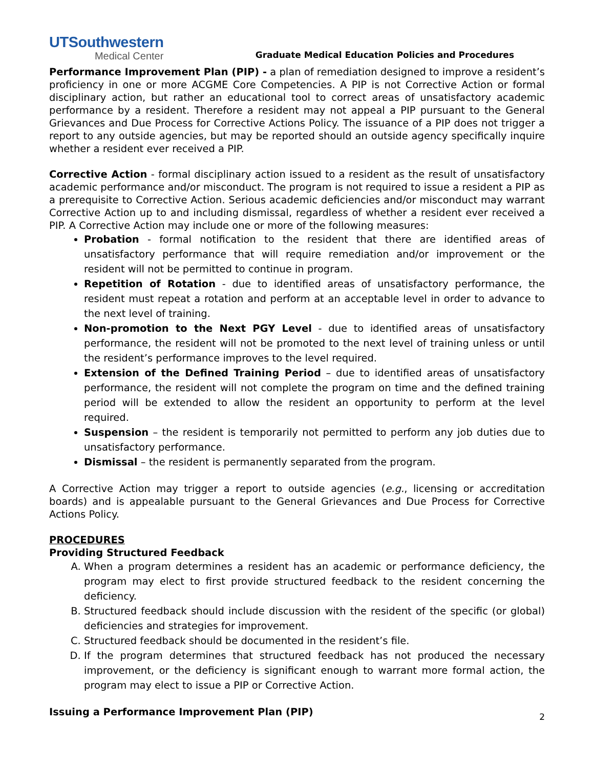UTSouthwestern
Medical Center
Graduate Medical Education Policies and Procedures
Performance Improvement Plan (PIP) - a plan of remediation designed to improve a resident’s proficiency in one or more ACGME Core Competencies. A PIP is not Corrective Action or formal disciplinary action, but rather an educational tool to correct areas of unsatisfactory academic performance by a resident. Therefore a resident may not appeal a PIP pursuant to the General Grievances and Due Process for Corrective Actions Policy. The issuance of a PIP does not trigger a report to any outside agencies, but may be reported should an outside agency specifically inquire whether a resident ever received a PIP.
Corrective Action - formal disciplinary action issued to a resident as the result of unsatisfactory academic performance and/or misconduct. The program is not required to issue a resident a PIP as a prerequisite to Corrective Action. Serious academic deficiencies and/or misconduct may warrant Corrective Action up to and including dismissal, regardless of whether a resident ever received a PIP. A Corrective Action may include one or more of the following measures:
Probation - formal notification to the resident that there are identified areas of unsatisfactory performance that will require remediation and/or improvement or the resident will not be permitted to continue in program.
Repetition of Rotation - due to identified areas of unsatisfactory performance, the resident must repeat a rotation and perform at an acceptable level in order to advance to the next level of training.
Non-promotion to the Next PGY Level - due to identified areas of unsatisfactory performance, the resident will not be promoted to the next level of training unless or until the resident’s performance improves to the level required.
Extension of the Defined Training Period – due to identified areas of unsatisfactory performance, the resident will not complete the program on time and the defined training period will be extended to allow the resident an opportunity to perform at the level required.
Suspension – the resident is temporarily not permitted to perform any job duties due to unsatisfactory performance.
Dismissal – the resident is permanently separated from the program.
A Corrective Action may trigger a report to outside agencies (e.g., licensing or accreditation boards) and is appealable pursuant to the General Grievances and Due Process for Corrective Actions Policy.
PROCEDURES
Providing Structured Feedback
A. When a program determines a resident has an academic or performance deficiency, the program may elect to first provide structured feedback to the resident concerning the deficiency.
B. Structured feedback should include discussion with the resident of the specific (or global) deficiencies and strategies for improvement.
C. Structured feedback should be documented in the resident’s file.
D. If the program determines that structured feedback has not produced the necessary improvement, or the deficiency is significant enough to warrant more formal action, the program may elect to issue a PIP or Corrective Action.
Issuing a Performance Improvement Plan (PIP)
2